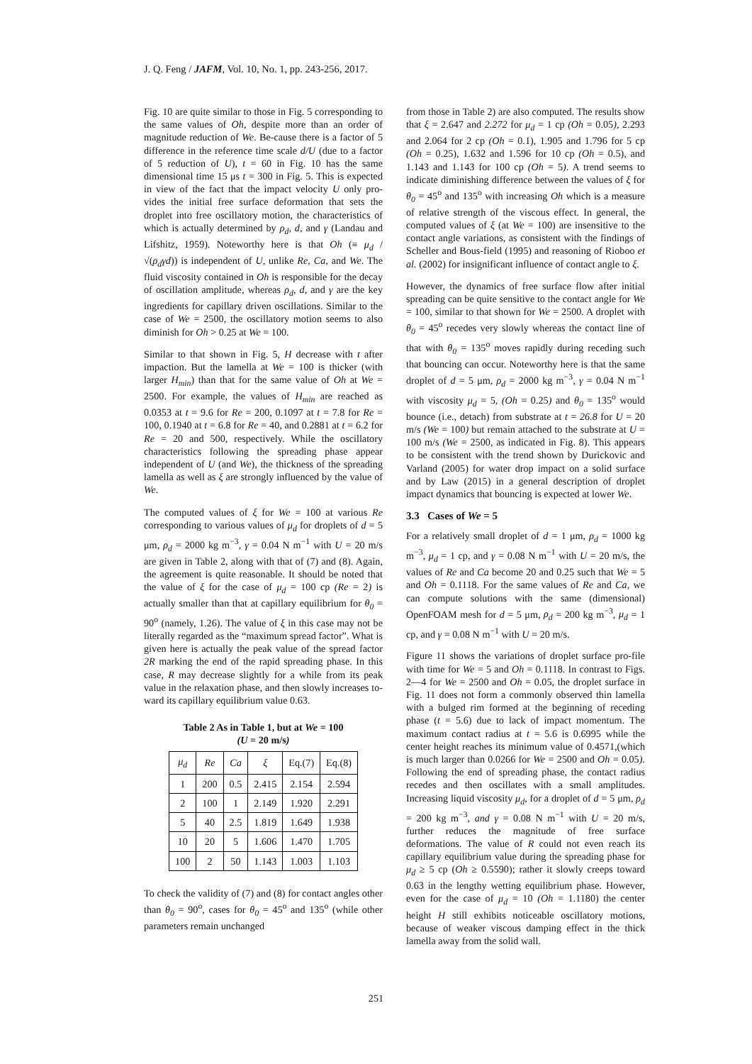J. Q. Feng / JAFM, Vol. 10, No. 1, pp. 243-256, 2017.
Fig. 10 are quite similar to those in Fig. 5 corresponding to the same values of Oh, despite more than an order of magnitude reduction of We. Be-cause there is a factor of 5 difference in the reference time scale d/U (due to a factor of 5 reduction of U), t = 60 in Fig. 10 has the same dimensional time 15 μs t = 300 in Fig. 5. This is expected in view of the fact that the impact velocity U only pro-vides the initial free surface deformation that sets the droplet into free oscillatory motion, the characteristics of which is actually determined by ρ<sub>d</sub>, d, and γ (Landau and Lifshitz, 1959). Noteworthy here is that Oh (≡ μ<sub>d</sub> / √(ρ<sub>d</sub>γd)) is independent of U, unlike Re, Ca, and We. The fluid viscosity contained in Oh is responsible for the decay of oscillation amplitude, whereas ρ<sub>d</sub>, d, and γ are the key ingredients for capillary driven oscillations. Similar to the case of We = 2500, the oscillatory motion seems to also diminish for Oh > 0.25 at We = 100.
Similar to that shown in Fig. 5, H decrease with t after impaction. But the lamella at We = 100 is thicker (with larger H<sub>min</sub>) than that for the same value of Oh at We = 2500. For example, the values of H<sub>min</sub> are reached as 0.0353 at t = 9.6 for Re = 200, 0.1097 at t = 7.8 for Re = 100, 0.1940 at t = 6.8 for Re = 40, and 0.2881 at t = 6.2 for Re = 20 and 500, respectively. While the oscillatory characteristics following the spreading phase appear independent of U (and We), the thickness of the spreading lamella as well as ξ are strongly influenced by the value of We.
The computed values of ξ for We = 100 at various Re corresponding to various values of μ<sub>d</sub> for droplets of d = 5 μm, ρ<sub>d</sub> = 2000 kg m<sup>−3</sup>, γ = 0.04 N m<sup>−1</sup> with U = 20 m/s are given in Table 2, along with that of (7) and (8). Again, the agreement is quite reasonable. It should be noted that the value of ξ for the case of μ<sub>d</sub> = 100 cp (Re = 2) is actually smaller than that at capillary equilibrium for θ<sub>0</sub> = 90<sup>o</sup> (namely, 1.26). The value of ξ in this case may not be literally regarded as the “maximum spread factor”. What is given here is actually the peak value of the spread factor 2R marking the end of the rapid spreading phase. In this case, R may decrease slightly for a while from its peak value in the relaxation phase, and then slowly increases to-ward its capillary equilibrium value 0.63.
Table 2 As in Table 1, but at We = 100
(U = 20 m/s)
| μ<sub>d</sub> | Re | Ca | ξ | Eq.(7) | Eq.(8) |
| --- | --- | --- | --- | --- | --- |
| 1 | 200 | 0.5 | 2.415 | 2.154 | 2.594 |
| 2 | 100 | 1 | 2.149 | 1.920 | 2.291 |
| 5 | 40 | 2.5 | 1.819 | 1.649 | 1.938 |
| 10 | 20 | 5 | 1.606 | 1.470 | 1.705 |
| 100 | 2 | 50 | 1.143 | 1.003 | 1.103 |
To check the validity of (7) and (8) for contact angles other than θ<sub>0</sub> = 90<sup>o</sup>, cases for θ<sub>0</sub> = 45<sup>o</sup> and 135<sup>o</sup> (while other parameters remain unchanged
from those in Table 2) are also computed. The results show that ξ = 2.647 and 2.272 for μ<sub>d</sub> = 1 cp (Oh = 0.05), 2.293 and 2.064 for 2 cp (Oh = 0.1), 1.905 and 1.796 for 5 cp (Oh = 0.25), 1.632 and 1.596 for 10 cp (Oh = 0.5), and 1.143 and 1.143 for 100 cp (Oh = 5). A trend seems to indicate diminishing difference between the values of ξ for θ<sub>0</sub> = 45<sup>o</sup> and 135<sup>o</sup> with increasing Oh which is a measure of relative strength of the viscous effect. In general, the computed values of ξ (at We = 100) are insensitive to the contact angle variations, as consistent with the findings of Scheller and Bous-field (1995) and reasoning of Rioboo et al. (2002) for insignificant influence of contact angle to ξ.
However, the dynamics of free surface flow after initial spreading can be quite sensitive to the contact angle for We = 100, similar to that shown for We = 2500. A droplet with θ<sub>0</sub> = 45<sup>o</sup> recedes very slowly whereas the contact line of that with θ<sub>0</sub> = 135<sup>o</sup> moves rapidly during receding such that bouncing can occur. Noteworthy here is that the same droplet of d = 5 μm, ρ<sub>d</sub> = 2000 kg m<sup>−3</sup>, γ = 0.04 N m<sup>−1</sup> with viscosity μ<sub>d</sub> = 5, (Oh = 0.25) and θ<sub>0</sub> = 135<sup>o</sup> would bounce (i.e., detach) from substrate at t = 26.8 for U = 20 m/s (We = 100) but remain attached to the substrate at U = 100 m/s (We = 2500, as indicated in Fig. 8). This appears to be consistent with the trend shown by Durickovic and Varland (2005) for water drop impact on a solid surface and by Law (2015) in a general description of droplet impact dynamics that bouncing is expected at lower We.
3.3 Cases of We = 5
For a relatively small droplet of d = 1 μm, ρ<sub>d</sub> = 1000 kg m<sup>−3</sup>, μ<sub>d</sub> = 1 cp, and γ = 0.08 N m<sup>−1</sup> with U = 20 m/s, the values of Re and Ca become 20 and 0.25 such that We = 5 and Oh = 0.1118. For the same values of Re and Ca, we can compute solutions with the same (dimensional) OpenFOAM mesh for d = 5 μm, ρ<sub>d</sub> = 200 kg m<sup>−3</sup>, μ<sub>d</sub> = 1 cp, and γ = 0.08 N m<sup>−1</sup> with U = 20 m/s.
Figure 11 shows the variations of droplet surface pro-file with time for We = 5 and Oh = 0.1118. In contrast to Figs. 2—4 for We = 2500 and Oh = 0.05, the droplet surface in Fig. 11 does not form a commonly observed thin lamella with a bulged rim formed at the beginning of receding phase (t = 5.6) due to lack of impact momentum. The maximum contact radius at t = 5.6 is 0.6995 while the center height reaches its minimum value of 0.4571,(which is much larger than 0.0266 for We = 2500 and Oh = 0.05). Following the end of spreading phase, the contact radius recedes and then oscillates with a small amplitudes. Increasing liquid viscosity μ<sub>d</sub>, for a droplet of d = 5 μm, ρ<sub>d</sub> = 200 kg m<sup>−3</sup>, and γ = 0.08 N m<sup>−1</sup> with U = 20 m/s, further reduces the magnitude of free surface deformations. The value of R could not even reach its capillary equilibrium value during the spreading phase for μ<sub>d</sub> ≥ 5 cp (Oh ≥ 0.5590); rather it slowly creeps toward 0.63 in the lengthy wetting equilibrium phase. However, even for the case of μ<sub>d</sub> = 10 (Oh = 1.1180) the center height H still exhibits noticeable oscillatory motions, because of weaker viscous damping effect in the thick lamella away from the solid wall.
251